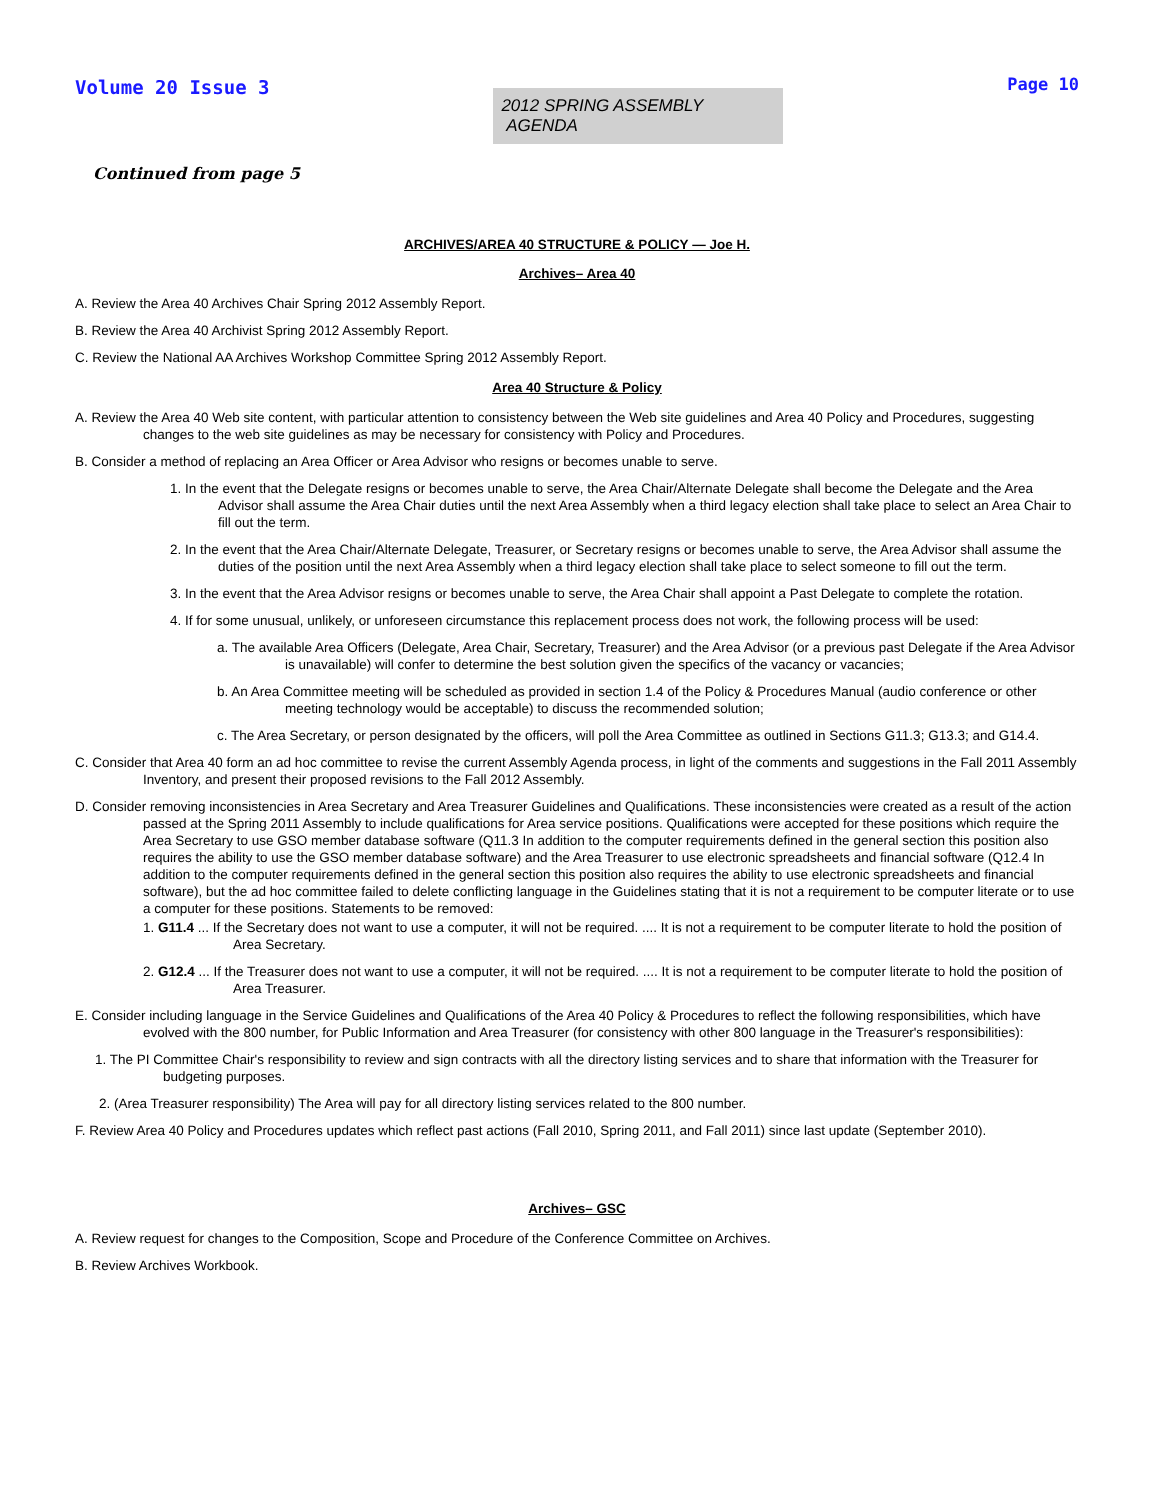Volume 20 Issue 3
2012 SPRING ASSEMBLY AGENDA
Page 10
Continued from page 5
ARCHIVES/AREA 40 STRUCTURE & POLICY — Joe H.
Archives– Area 40
A. Review the Area 40 Archives Chair Spring 2012 Assembly Report.
B. Review the Area 40 Archivist Spring 2012 Assembly Report.
C. Review the National AA Archives Workshop Committee Spring 2012 Assembly Report.
Area 40 Structure & Policy
A. Review the Area 40 Web site content, with particular attention to consistency between the Web site guidelines and Area 40 Policy and Procedures, suggesting changes to the web site guidelines as may be necessary for consistency with Policy and Procedures.
B. Consider a method of replacing an Area Officer or Area Advisor who resigns or becomes unable to serve.
1. In the event that the Delegate resigns or becomes unable to serve, the Area Chair/Alternate Delegate shall become the Delegate and the Area Advisor shall assume the Area Chair duties until the next Area Assembly when a third legacy election shall take place to select an Area Chair to fill out the term.
2. In the event that the Area Chair/Alternate Delegate, Treasurer, or Secretary resigns or becomes unable to serve, the Area Advisor shall assume the duties of the position until the next Area Assembly when a third legacy election shall take place to select someone to fill out the term.
3. In the event that the Area Advisor resigns or becomes unable to serve, the Area Chair shall appoint a Past Delegate to complete the rotation.
4. If for some unusual, unlikely, or unforeseen circumstance this replacement process does not work, the following process will be used:
a. The available Area Officers (Delegate, Area Chair, Secretary, Treasurer) and the Area Advisor (or a previous past Delegate if the Area Advisor is unavailable) will confer to determine the best solution given the specifics of the vacancy or vacancies;
b. An Area Committee meeting will be scheduled as provided in section 1.4 of the Policy & Procedures Manual (audio conference or other meeting technology would be acceptable) to discuss the recommended solution;
c. The Area Secretary, or person designated by the officers, will poll the Area Committee as outlined in Sections G11.3; G13.3; and G14.4.
C. Consider that Area 40 form an ad hoc committee to revise the current Assembly Agenda process, in light of the comments and suggestions in the Fall 2011 Assembly Inventory, and present their proposed revisions to the Fall 2012 Assembly.
D. Consider removing inconsistencies in Area Secretary and Area Treasurer Guidelines and Qualifications. These inconsistencies were created as a result of the action passed at the Spring 2011 Assembly to include qualifications for Area service positions. Qualifications were accepted for these positions which require the Area Secretary to use GSO member database software (Q11.3 In addition to the computer requirements defined in the general section this position also requires the ability to use the GSO member database software) and the Area Treasurer to use electronic spreadsheets and financial software (Q12.4 In addition to the computer requirements defined in the general section this position also requires the ability to use electronic spreadsheets and financial software), but the ad hoc committee failed to delete conflicting language in the Guidelines stating that it is not a requirement to be computer literate or to use a computer for these positions. Statements to be removed:
1. G11.4 ... If the Secretary does not want to use a computer, it will not be required. .... It is not a requirement to be computer literate to hold the position of Area Secretary.
2. G12.4 ... If the Treasurer does not want to use a computer, it will not be required. .... It is not a requirement to be computer literate to hold the position of Area Treasurer.
E. Consider including language in the Service Guidelines and Qualifications of the Area 40 Policy & Procedures to reflect the following responsibilities, which have evolved with the 800 number, for Public Information and Area Treasurer (for consistency with other 800 language in the Treasurer's responsibilities):
1. The PI Committee Chair's responsibility to review and sign contracts with all the directory listing services and to share that information with the Treasurer for budgeting purposes.
2. (Area Treasurer responsibility) The Area will pay for all directory listing services related to the 800 number.
F. Review Area 40 Policy and Procedures updates which reflect past actions (Fall 2010, Spring 2011, and Fall 2011) since last update (September 2010).
Archives– GSC
A. Review request for changes to the Composition, Scope and Procedure of the Conference Committee on Archives.
B. Review Archives Workbook.